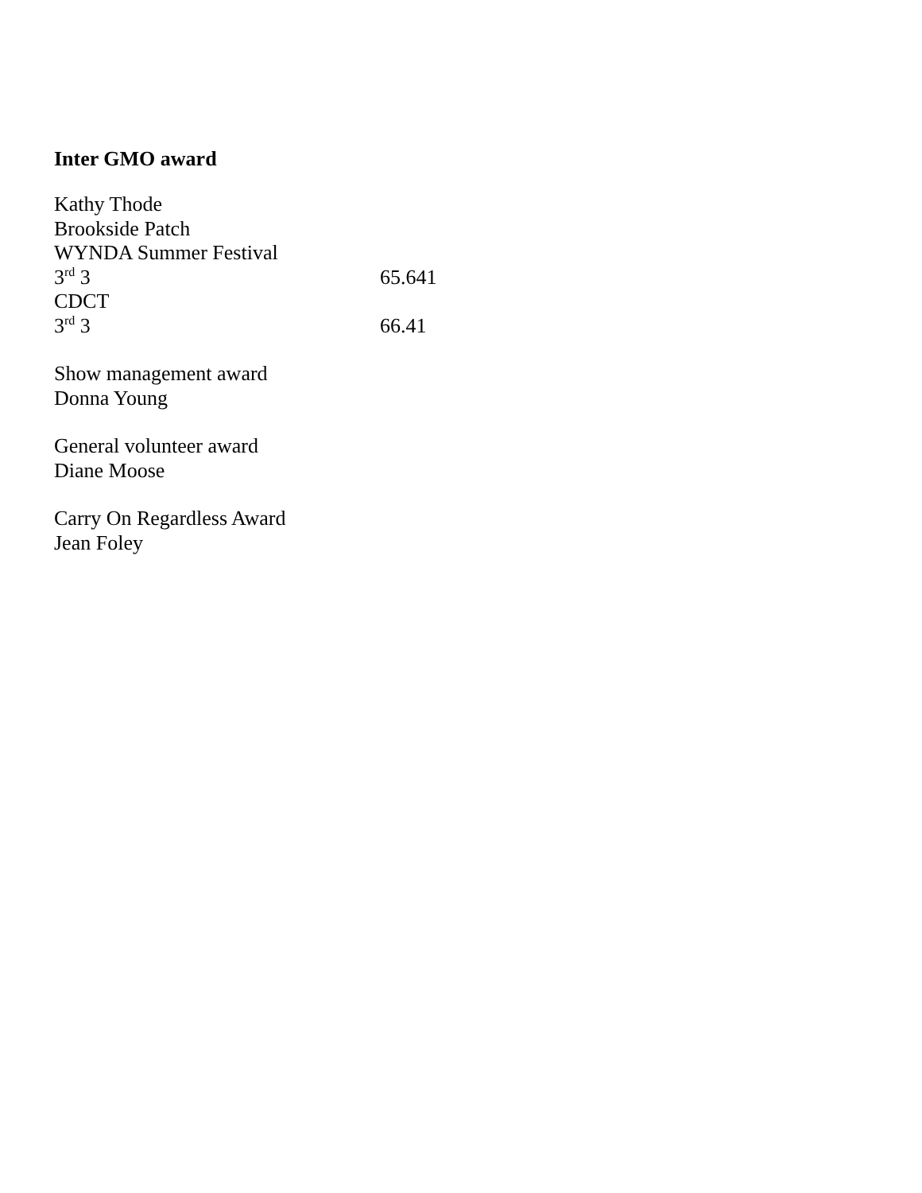Inter GMO award
Kathy Thode
Brookside Patch
WYNDA Summer Festival
3<sup>rd</sup> 3 65.641
CDCT
3<sup>rd</sup> 3 66.41
Show management award
Donna Young
General volunteer award
Diane Moose
Carry On Regardless Award
Jean Foley